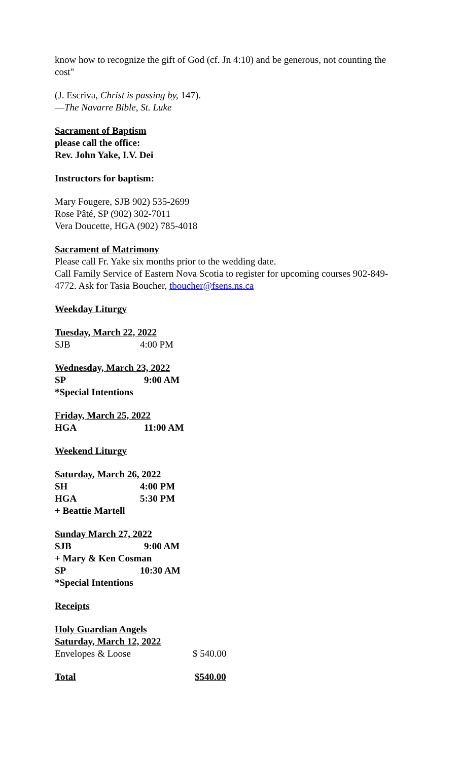know how to recognize the gift of God (cf. Jn 4:10) and be generous, not counting the cost"
(J. Escriva, Christ is passing by, 147).
—The Navarre Bible, St. Luke
Sacrament of Baptism
please call the office:
Rev. John Yake, I.V. Dei
Instructors for baptism:
Mary Fougere, SJB 902) 535-2699
Rose Pâté, SP (902) 302-7011
Vera Doucette, HGA (902) 785-4018
Sacrament of Matrimony
Please call Fr. Yake six months prior to the wedding date.
Call Family Service of Eastern Nova Scotia to register for upcoming courses 902-849-4772. Ask for Tasia Boucher, tboucher@fsens.ns.ca
Weekday Liturgy
Tuesday, March 22, 2022
SJB 4:00 PM
Wednesday, March 23, 2022
SP 9:00 AM
*Special Intentions
Friday, March 25, 2022
HGA 11:00 AM
Weekend Liturgy
Saturday, March 26, 2022
SH 4:00 PM
HGA 5:30 PM
+ Beattie Martell
Sunday March 27, 2022
SJB 9:00 AM
+ Mary & Ken Cosman
SP 10:30 AM
*Special Intentions
Receipts
Holy Guardian Angels
Saturday, March 12, 2022
Envelopes & Loose $ 540.00
Total $540.00